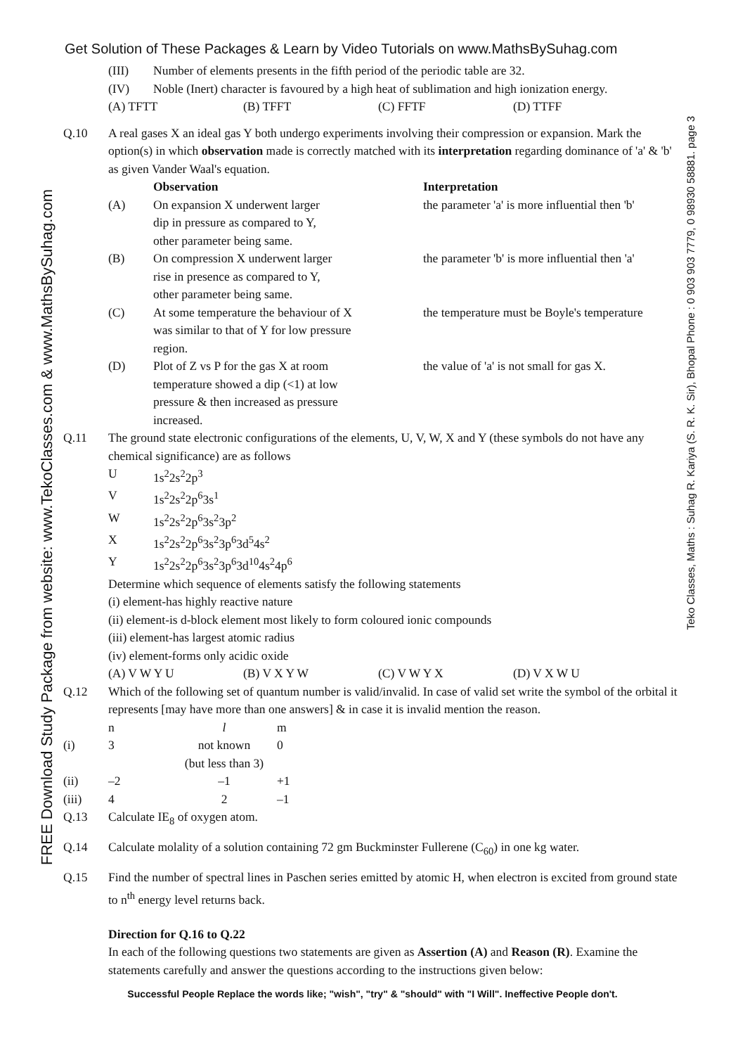Get Solution of These Packages & Learn by Video Tutorials on www.MathsBySuhag.com
FREE Download Study Package from website: www.TekoClasses.com & www.MathsBySuhag.com
| (III) | Number of elements presents in the fifth period of the periodic table are 32. |
| (IV) | Noble (Inert) character is favoured by a high heat of sublimation and high ionization energy. |
| (A) TFTT | (B) TFFT | (C) FFTF | (D) TTFF |
Q.10 A real gases X an ideal gas Y both undergo experiments involving their compression or expansion. Mark the option(s) in which observation made is correctly matched with its interpretation regarding dominance of 'a' & 'b' as given Vander Waal's equation.
| | Observation | Interpretation |
| (A) | On expansion X underwent larger dip in pressure as compared to Y, other parameter being same. | the parameter 'a' is more influential then 'b' |
| (B) | On compression X underwent larger rise in presence as compared to Y, other parameter being same. | the parameter 'b' is more influential then 'a' |
| (C) | At some temperature the behaviour of X was similar to that of Y for low pressure region. | the temperature must be Boyle's temperature |
| (D) | Plot of Z vs P for the gas X at room temperature showed a dip (<1) at low pressure & then increased as pressure increased. | the value of 'a' is not small for gas X. |
Q.11 The ground state electronic configurations of the elements, U, V, W, X and Y (these symbols do not have any chemical significance) are as follows
| U | 1s<sup>2</sup>2s<sup>2</sup>2p<sup>3</sup> |
| V | 1s<sup>2</sup>2s<sup>2</sup>2p<sup>6</sup>3s<sup>1</sup> |
| W | 1s<sup>2</sup>2s<sup>2</sup>2p<sup>6</sup>3s<sup>2</sup>3p<sup>2</sup> |
| X | 1s<sup>2</sup>2s<sup>2</sup>2p<sup>6</sup>3s<sup>2</sup>3p<sup>6</sup>3d<sup>5</sup>4s<sup>2</sup> |
| Y | 1s<sup>2</sup>2s<sup>2</sup>2p<sup>6</sup>3s<sup>2</sup>3p<sup>6</sup>3d<sup>10</sup>4s<sup>2</sup>4p<sup>6</sup> |
Determine which sequence of elements satisfy the following statements
(i) element-has highly reactive nature
(ii) element-is d-block element most likely to form coloured ionic compounds
(iii) element-has largest atomic radius
(iv) element-forms only acidic oxide
| (A) V W Y U | (B) V X Y W | (C) V W Y X | (D) V X W U |
Q.12 Which of the following set of quantum number is valid/invalid. In case of valid set write the symbol of the orbital it represents [may have more than one answers] & in case it is invalid mention the reason.
| | n | l | m |
| (i) | 3 | not known (but less than 3) | 0 |
| (ii) | –2 | –1 | +1 |
| (iii) | 4 | 2 | –1 |
Q.13 Calculate IE<sub>8</sub> of oxygen atom.
Q.14 Calculate molality of a solution containing 72 gm Buckminster Fullerene (C<sub>60</sub>) in one kg water.
Q.15 Find the number of spectral lines in Paschen series emitted by atomic H, when electron is excited from ground state to n<sup>th</sup> energy level returns back.
Direction for Q.16 to Q.22
In each of the following questions two statements are given as Assertion (A) and Reason (R). Examine the statements carefully and answer the questions according to the instructions given below:
Teko Classes, Maths : Suhag R. Kariya (S. R. K. Sir), Bhopal Phone : 0 903 903 7779, 0 98930 58881. page 3
Successful People Replace the words like; "wish", "try" & "should" with "I Will". Ineffective People don't.